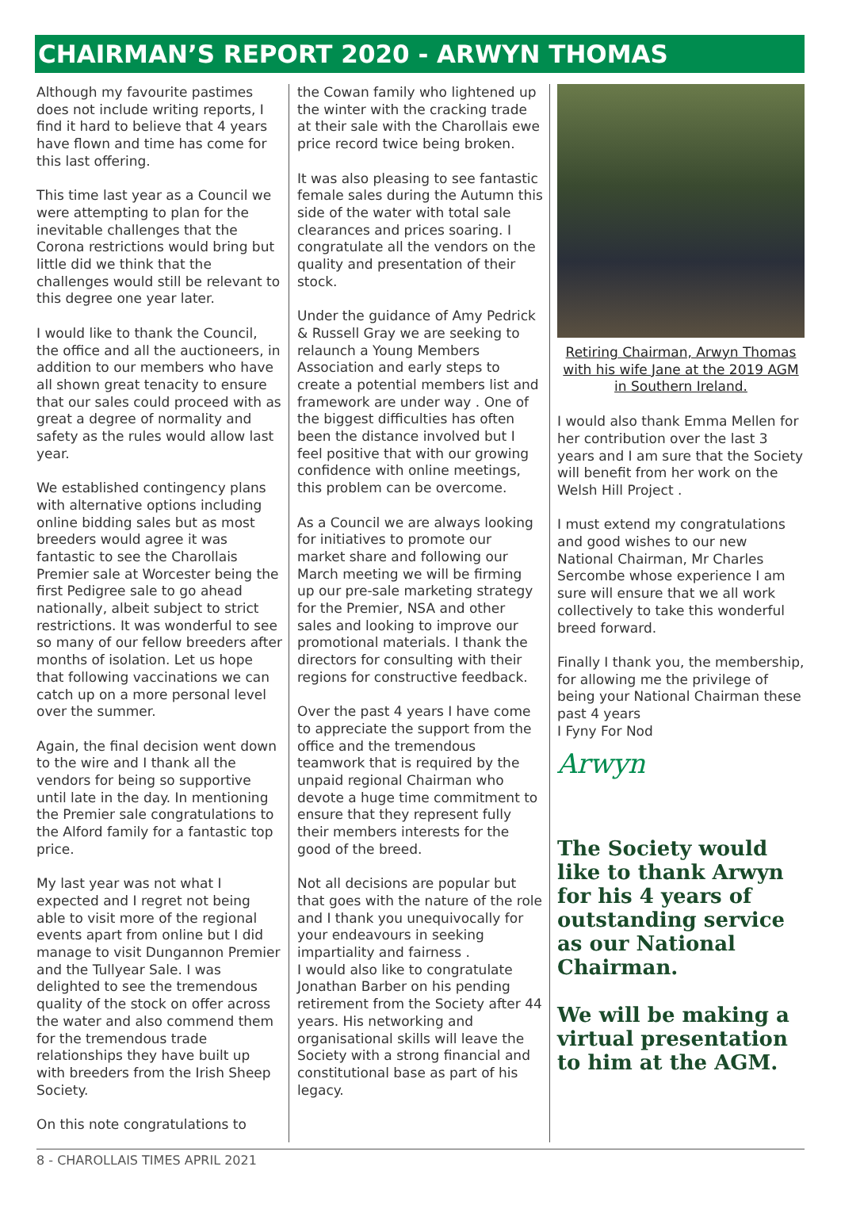CHAIRMAN’S REPORT 2020 - ARWYN THOMAS
Although my favourite pastimes does not include writing reports, I find it hard to believe that 4 years have flown and time has come for this last offering.
This time last year as a Council we were attempting to plan for the inevitable challenges that the Corona restrictions would bring but little did we think that the challenges would still be relevant to this degree one year later.
I would like to thank the Council, the office and all the auctioneers, in addition to our members who have all shown great tenacity to ensure that our sales could proceed with as great a degree of normality and safety as the rules would allow last year.
We established contingency plans with alternative options including online bidding sales but as most breeders would agree it was fantastic to see the Charollais Premier sale at Worcester being the first Pedigree sale to go ahead nationally, albeit subject to strict restrictions. It was wonderful to see so many of our fellow breeders after months of isolation. Let us hope that following vaccinations we can catch up on a more personal level over the summer.
Again, the final decision went down to the wire and I thank all the vendors for being so supportive until late in the day. In mentioning the Premier sale congratulations to the Alford family for a fantastic top price.
My last year was not what I expected and I regret not being able to visit more of the regional events apart from online but I did manage to visit Dungannon Premier and the Tullyear Sale. I was delighted to see the tremendous quality of the stock on offer across the water and also commend them for the tremendous trade relationships they have built up with breeders from the Irish Sheep Society.
On this note congratulations to
the Cowan family who lightened up the winter with the cracking trade at their sale with the Charollais ewe price record twice being broken.
It was also pleasing to see fantastic female sales during the Autumn this side of the water with total sale clearances and prices soaring. I congratulate all the vendors on the quality and presentation of their stock.
Under the guidance of Amy Pedrick & Russell Gray we are seeking to relaunch a Young Members Association and early steps to create a potential members list and framework are under way . One of the biggest difficulties has often been the distance involved but I feel positive that with our growing confidence with online meetings, this problem can be overcome.
As a Council we are always looking for initiatives to promote our market share and following our March meeting we will be firming up our pre-sale marketing strategy for the Premier, NSA and other sales and looking to improve our promotional materials. I thank the directors for consulting with their regions for constructive feedback.
Over the past 4 years I have come to appreciate the support from the office and the tremendous teamwork that is required by the unpaid regional Chairman who devote a huge time commitment to ensure that they represent fully their members interests for the good of the breed.
Not all decisions are popular but that goes with the nature of the role and I thank you unequivocally for your endeavours in seeking impartiality and fairness .
I would also like to congratulate Jonathan Barber on his pending retirement from the Society after 44 years. His networking and organisational skills will leave the Society with a strong financial and constitutional base as part of his legacy.
Retiring Chairman, Arwyn Thomas with his wife Jane at the 2019 AGM in Southern Ireland.
I would also thank Emma Mellen for her contribution over the last 3 years and I am sure that the Society will benefit from her work on the Welsh Hill Project .
I must extend my congratulations and good wishes to our new National Chairman, Mr Charles Sercombe whose experience I am sure will ensure that we all work collectively to take this wonderful breed forward.
Finally I thank you, the membership, for allowing me the privilege of being your National Chairman these past 4 years
I Fyny For Nod
Arwyn
The Society would like to thank Arwyn for his 4 years of outstanding service as our National Chairman.
We will be making a virtual presentation to him at the AGM.
8 - CHAROLLAIS TIMES APRIL 2021